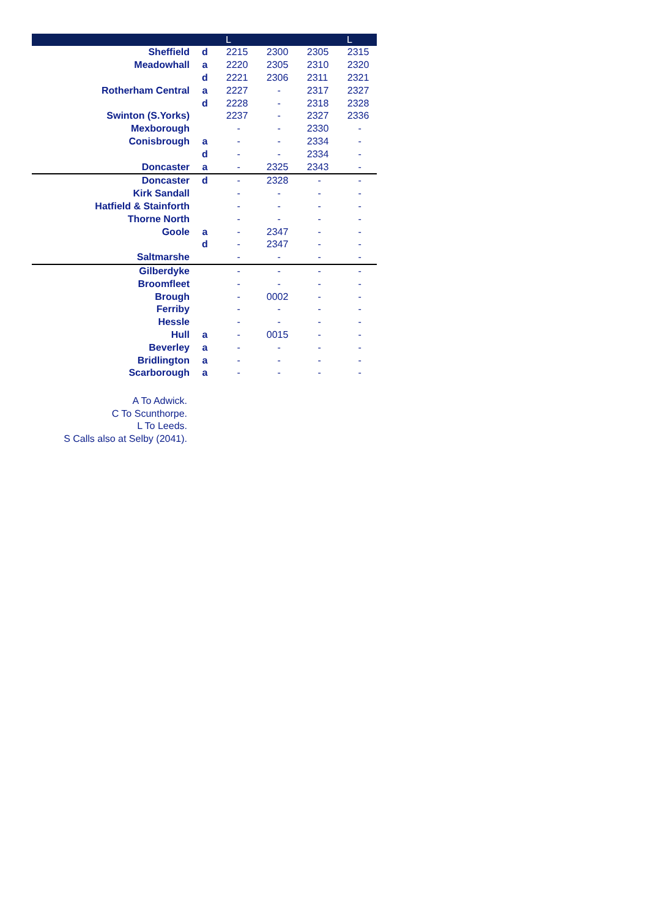| | | L | | | L |
| --- | --- | --- | --- | --- | --- |
| Sheffield | d | 2215 | 2300 | 2305 | 2315 |
| Meadowhall | a | 2220 | 2305 | 2310 | 2320 |
| | d | 2221 | 2306 | 2311 | 2321 |
| Rotherham Central | a | 2227 | - | 2317 | 2327 |
| | d | 2228 | - | 2318 | 2328 |
| Swinton (S.Yorks) | | 2237 | - | 2327 | 2336 |
| Mexborough | | - | - | 2330 | - |
| Conisbrough | a | - | - | 2334 | - |
| | d | - | - | 2334 | - |
| Doncaster | a | - | 2325 | 2343 | - |
| Doncaster | d | - | 2328 | - | - |
| Kirk Sandall | | - | - | - | - |
| Hatfield & Stainforth | | - | - | - | - |
| Thorne North | | - | - | - | - |
| Goole | a | - | 2347 | - | - |
| | d | - | 2347 | - | - |
| Saltmarshe | | - | - | - | - |
| Gilberdyke | | - | - | - | - |
| Broomfleet | | - | - | - | - |
| Brough | | - | 0002 | - | - |
| Ferriby | | - | - | - | - |
| Hessle | | - | - | - | - |
| Hull | a | - | 0015 | - | - |
| Beverley | a | - | - | - | - |
| Bridlington | a | - | - | - | - |
| Scarborough | a | - | - | - | - |
A To Adwick.
C To Scunthorpe.
L To Leeds.
S Calls also at Selby (2041).